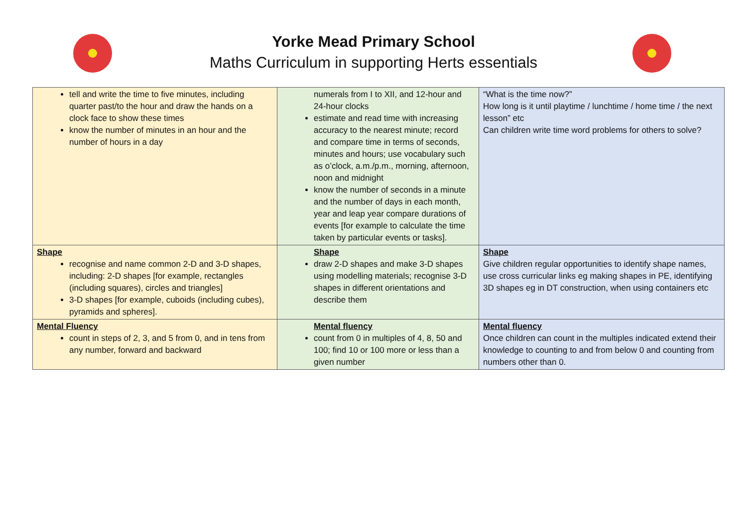Yorke Mead Primary School
Maths Curriculum in supporting Herts essentials
| tell and write the time to five minutes, including quarter past/to the hour and draw the hands on a clock face to show these times know the number of minutes in an hour and the number of hours in a day | numerals from I to XII, and 12-hour and 24-hour clocks estimate and read time with increasing accuracy to the nearest minute; record and compare time in terms of seconds, minutes and hours; use vocabulary such as o’clock, a.m./p.m., morning, afternoon, noon and midnight know the number of seconds in a minute and the number of days in each month, year and leap year compare durations of events [for example to calculate the time taken by particular events or tasks]. | “What is the time now?” How long is it until playtime / lunchtime / home time / the next lesson” etc Can children write time word problems for others to solve? |
| Shape recognise and name common 2-D and 3-D shapes, including: 2-D shapes [for example, rectangles (including squares), circles and triangles] 3-D shapes [for example, cuboids (including cubes), pyramids and spheres]. | Shape draw 2-D shapes and make 3-D shapes using modelling materials; recognise 3-D shapes in different orientations and describe them | Shape Give children regular opportunities to identify shape names, use cross curricular links eg making shapes in PE, identifying 3D shapes eg in DT construction, when using containers etc |
| Mental Fluency count in steps of 2, 3, and 5 from 0, and in tens from any number, forward and backward | Mental fluency count from 0 in multiples of 4, 8, 50 and 100; find 10 or 100 more or less than a given number | Mental fluency Once children can count in the multiples indicated extend their knowledge to counting to and from below 0 and counting from numbers other than 0. |